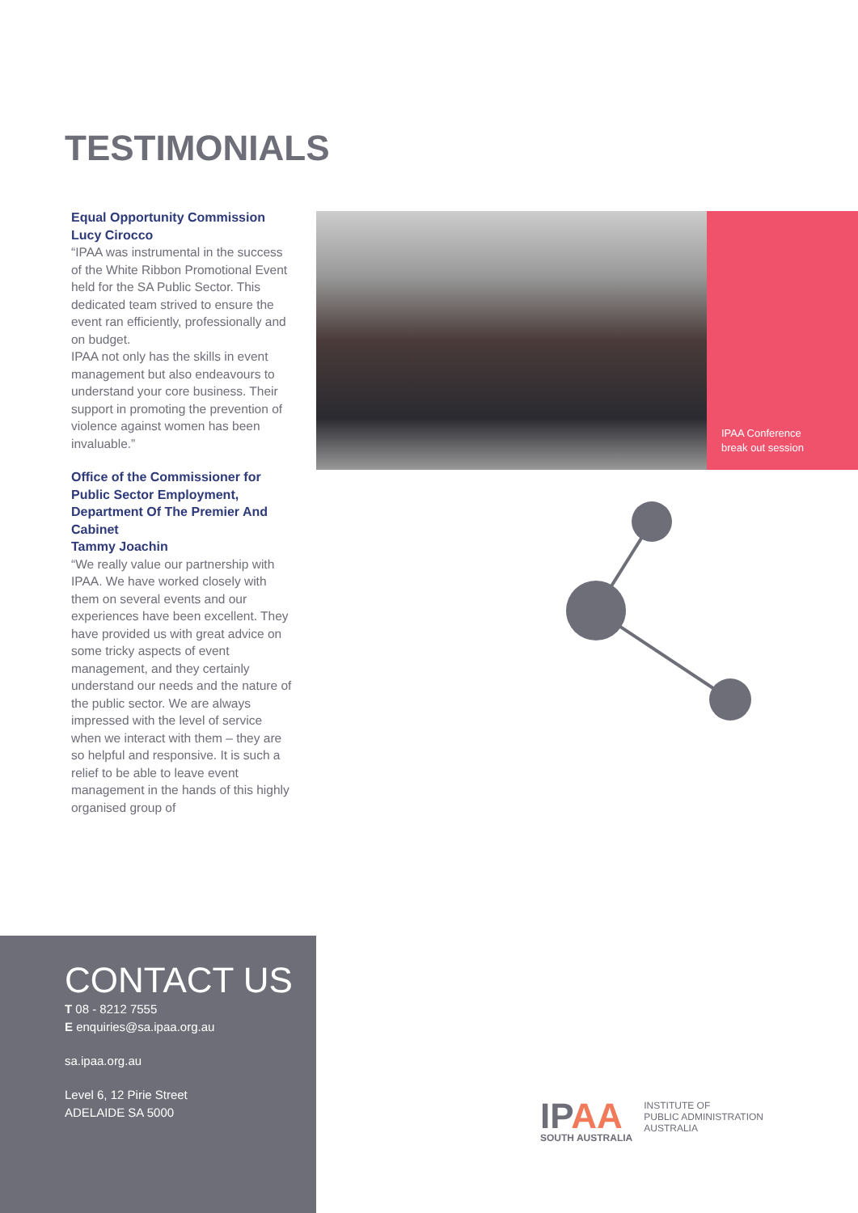TESTIMONIALS
Equal Opportunity Commission
Lucy Cirocco
“IPAA was instrumental in the success of the White Ribbon Promotional Event held for the SA Public Sector. This dedicated team strived to ensure the event ran efficiently, professionally and on budget.
IPAA not only has the skills in event management but also endeavours to understand your core business. Their support in promoting the prevention of violence against women has been invaluable.”
Office of the Commissioner for Public Sector Employment, Department Of The Premier And Cabinet
Tammy Joachin
“We really value our partnership with IPAA. We have worked closely with them on several events and our experiences have been excellent. They have provided us with great advice on some tricky aspects of event management, and they certainly understand our needs and the nature of the public sector. We are always impressed with the level of service when we interact with them – they are so helpful and responsive. It is such a relief to be able to leave event management in the hands of this highly organised group of
IPAA Conference
break out session
CONTACT US
T 08 - 8212 7555
E enquiries@sa.ipaa.org.au
sa.ipaa.org.au
Level 6, 12 Pirie Street
ADELAIDE SA 5000
IPAA
SOUTH AUSTRALIA
INSTITUTE OF
PUBLIC ADMINISTRATION
AUSTRALIA